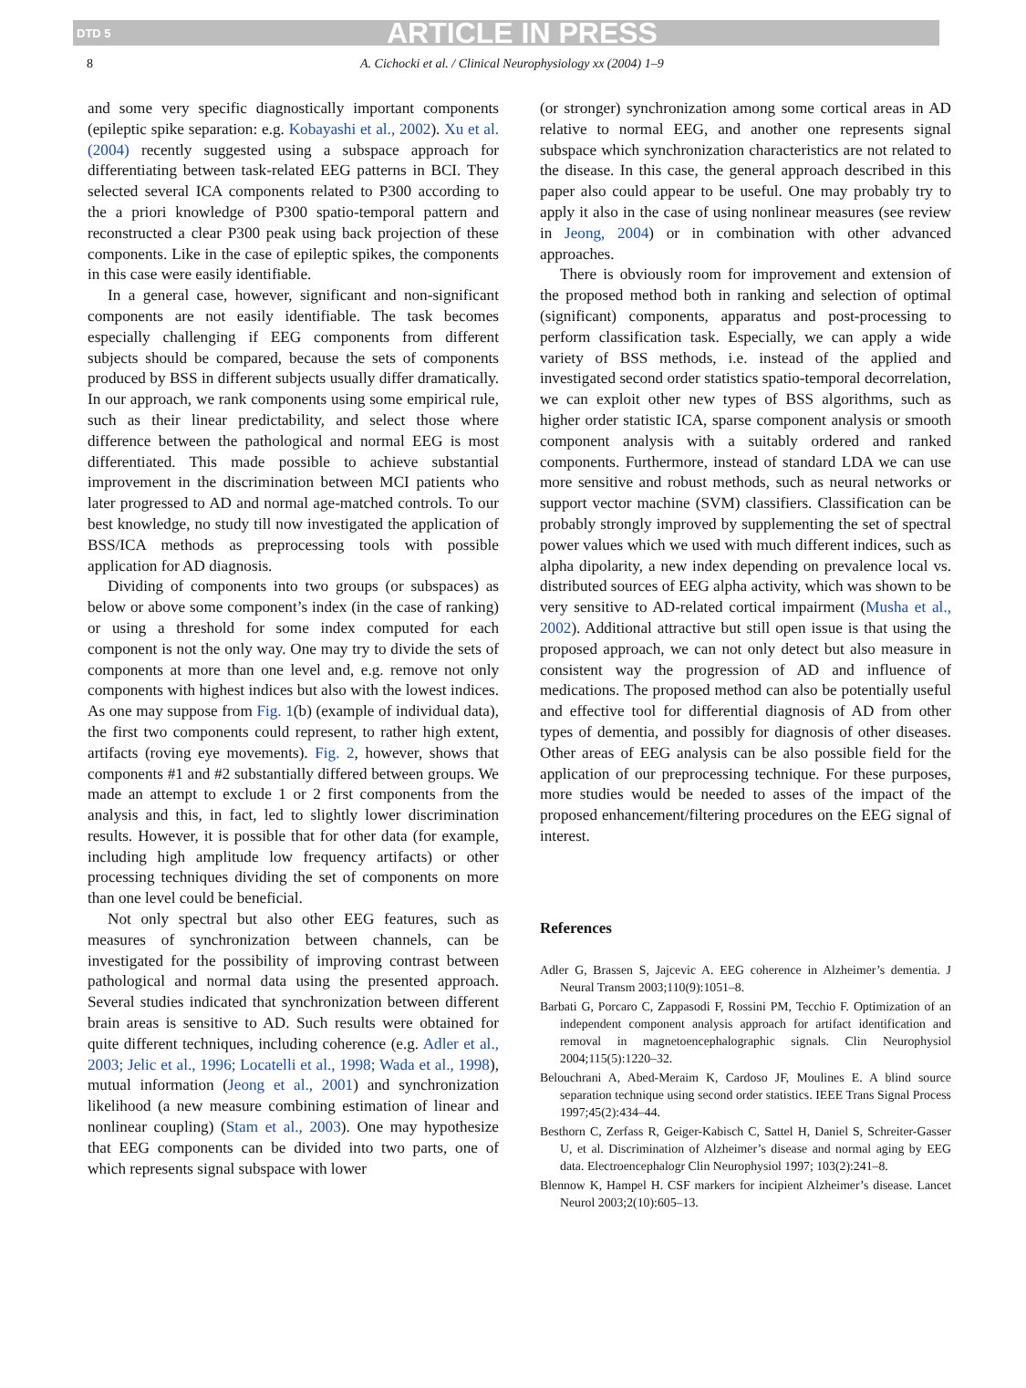DTD 5 ARTICLE IN PRESS
8 A. Cichocki et al. / Clinical Neurophysiology xx (2004) 1–9
and some very specific diagnostically important components (epileptic spike separation: e.g. Kobayashi et al., 2002). Xu et al. (2004) recently suggested using a subspace approach for differentiating between task-related EEG patterns in BCI. They selected several ICA components related to P300 according to the a priori knowledge of P300 spatio-temporal pattern and reconstructed a clear P300 peak using back projection of these components. Like in the case of epileptic spikes, the components in this case were easily identifiable.
In a general case, however, significant and non-significant components are not easily identifiable. The task becomes especially challenging if EEG components from different subjects should be compared, because the sets of components produced by BSS in different subjects usually differ dramatically. In our approach, we rank components using some empirical rule, such as their linear predictability, and select those where difference between the pathological and normal EEG is most differentiated. This made possible to achieve substantial improvement in the discrimination between MCI patients who later progressed to AD and normal age-matched controls. To our best knowledge, no study till now investigated the application of BSS/ICA methods as preprocessing tools with possible application for AD diagnosis.
Dividing of components into two groups (or subspaces) as below or above some component’s index (in the case of ranking) or using a threshold for some index computed for each component is not the only way. One may try to divide the sets of components at more than one level and, e.g. remove not only components with highest indices but also with the lowest indices. As one may suppose from Fig. 1(b) (example of individual data), the first two components could represent, to rather high extent, artifacts (roving eye movements). Fig. 2, however, shows that components #1 and #2 substantially differed between groups. We made an attempt to exclude 1 or 2 first components from the analysis and this, in fact, led to slightly lower discrimination results. However, it is possible that for other data (for example, including high amplitude low frequency artifacts) or other processing techniques dividing the set of components on more than one level could be beneficial.
Not only spectral but also other EEG features, such as measures of synchronization between channels, can be investigated for the possibility of improving contrast between pathological and normal data using the presented approach. Several studies indicated that synchronization between different brain areas is sensitive to AD. Such results were obtained for quite different techniques, including coherence (e.g. Adler et al., 2003; Jelic et al., 1996; Locatelli et al., 1998; Wada et al., 1998), mutual information (Jeong et al., 2001) and synchronization likelihood (a new measure combining estimation of linear and nonlinear coupling) (Stam et al., 2003). One may hypothesize that EEG components can be divided into two parts, one of which represents signal subspace with lower
(or stronger) synchronization among some cortical areas in AD relative to normal EEG, and another one represents signal subspace which synchronization characteristics are not related to the disease. In this case, the general approach described in this paper also could appear to be useful. One may probably try to apply it also in the case of using nonlinear measures (see review in Jeong, 2004) or in combination with other advanced approaches.
There is obviously room for improvement and extension of the proposed method both in ranking and selection of optimal (significant) components, apparatus and post-processing to perform classification task. Especially, we can apply a wide variety of BSS methods, i.e. instead of the applied and investigated second order statistics spatio-temporal decorrelation, we can exploit other new types of BSS algorithms, such as higher order statistic ICA, sparse component analysis or smooth component analysis with a suitably ordered and ranked components. Furthermore, instead of standard LDA we can use more sensitive and robust methods, such as neural networks or support vector machine (SVM) classifiers. Classification can be probably strongly improved by supplementing the set of spectral power values which we used with much different indices, such as alpha dipolarity, a new index depending on prevalence local vs. distributed sources of EEG alpha activity, which was shown to be very sensitive to AD-related cortical impairment (Musha et al., 2002). Additional attractive but still open issue is that using the proposed approach, we can not only detect but also measure in consistent way the progression of AD and influence of medications. The proposed method can also be potentially useful and effective tool for differential diagnosis of AD from other types of dementia, and possibly for diagnosis of other diseases. Other areas of EEG analysis can be also possible field for the application of our preprocessing technique. For these purposes, more studies would be needed to asses of the impact of the proposed enhancement/filtering procedures on the EEG signal of interest.
References
Adler G, Brassen S, Jajcevic A. EEG coherence in Alzheimer’s dementia. J Neural Transm 2003;110(9):1051–8.
Barbati G, Porcaro C, Zappasodi F, Rossini PM, Tecchio F. Optimization of an independent component analysis approach for artifact identification and removal in magnetoencephalographic signals. Clin Neurophysiol 2004;115(5):1220–32.
Belouchrani A, Abed-Meraim K, Cardoso JF, Moulines E. A blind source separation technique using second order statistics. IEEE Trans Signal Process 1997;45(2):434–44.
Besthorn C, Zerfass R, Geiger-Kabisch C, Sattel H, Daniel S, Schreiter-Gasser U, et al. Discrimination of Alzheimer’s disease and normal aging by EEG data. Electroencephalogr Clin Neurophysiol 1997; 103(2):241–8.
Blennow K, Hampel H. CSF markers for incipient Alzheimer’s disease. Lancet Neurol 2003;2(10):605–13.